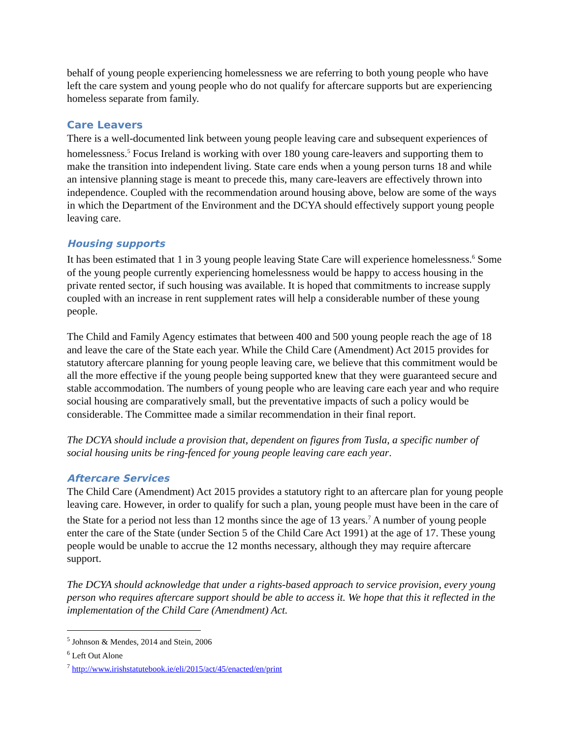behalf of young people experiencing homelessness we are referring to both young people who have left the care system and young people who do not qualify for aftercare supports but are experiencing homeless separate from family.
Care Leavers
There is a well-documented link between young people leaving care and subsequent experiences of homelessness.<sup>5</sup> Focus Ireland is working with over 180 young care-leavers and supporting them to make the transition into independent living. State care ends when a young person turns 18 and while an intensive planning stage is meant to precede this, many care-leavers are effectively thrown into independence. Coupled with the recommendation around housing above, below are some of the ways in which the Department of the Environment and the DCYA should effectively support young people leaving care.
Housing supports
It has been estimated that 1 in 3 young people leaving State Care will experience homelessness.<sup>6</sup> Some of the young people currently experiencing homelessness would be happy to access housing in the private rented sector, if such housing was available. It is hoped that commitments to increase supply coupled with an increase in rent supplement rates will help a considerable number of these young people.
The Child and Family Agency estimates that between 400 and 500 young people reach the age of 18 and leave the care of the State each year. While the Child Care (Amendment) Act 2015 provides for statutory aftercare planning for young people leaving care, we believe that this commitment would be all the more effective if the young people being supported knew that they were guaranteed secure and stable accommodation. The numbers of young people who are leaving care each year and who require social housing are comparatively small, but the preventative impacts of such a policy would be considerable. The Committee made a similar recommendation in their final report.
The DCYA should include a provision that, dependent on figures from Tusla, a specific number of social housing units be ring-fenced for young people leaving care each year.
Aftercare Services
The Child Care (Amendment) Act 2015 provides a statutory right to an aftercare plan for young people leaving care. However, in order to qualify for such a plan, young people must have been in the care of the State for a period not less than 12 months since the age of 13 years.<sup>7</sup> A number of young people enter the care of the State (under Section 5 of the Child Care Act 1991) at the age of 17. These young people would be unable to accrue the 12 months necessary, although they may require aftercare support.
The DCYA should acknowledge that under a rights-based approach to service provision, every young person who requires aftercare support should be able to access it. We hope that this it reflected in the implementation of the Child Care (Amendment) Act.
<sup>5</sup> Johnson & Mendes, 2014 and Stein, 2006
<sup>6</sup> Left Out Alone
<sup>7</sup> http://www.irishstatutebook.ie/eli/2015/act/45/enacted/en/print